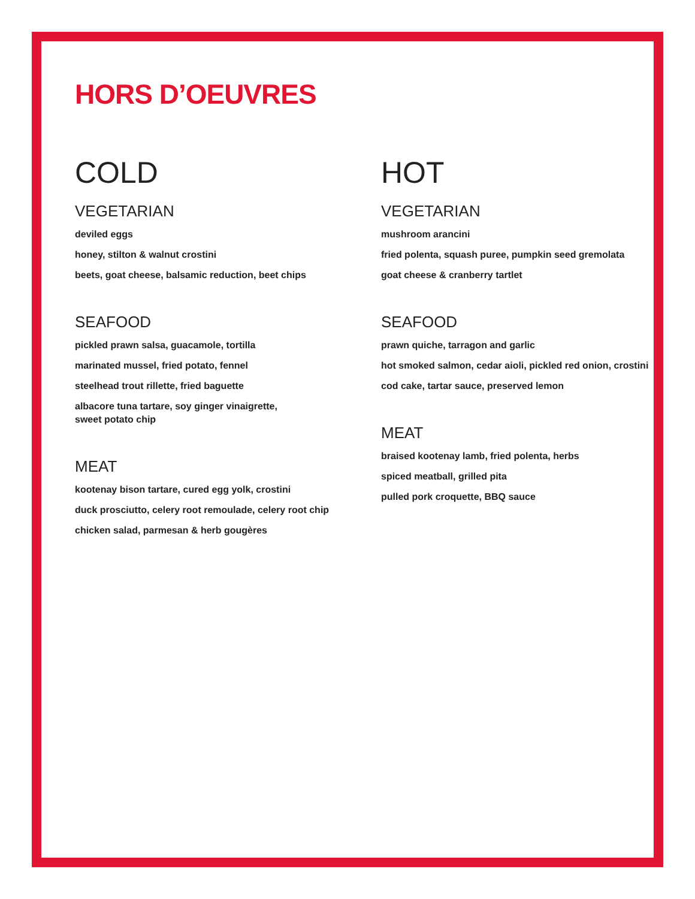HORS D’OEUVRES
COLD
VEGETARIAN
deviled eggs
honey, stilton & walnut crostini
beets, goat cheese, balsamic reduction, beet chips
SEAFOOD
pickled prawn salsa, guacamole, tortilla
marinated mussel, fried potato, fennel
steelhead trout rillette, fried baguette
albacore tuna tartare, soy ginger vinaigrette,
sweet potato chip
MEAT
kootenay bison tartare, cured egg yolk, crostini
duck prosciutto, celery root remoulade, celery root chip
chicken salad, parmesan & herb gougères
HOT
VEGETARIAN
mushroom arancini
fried polenta, squash puree, pumpkin seed gremolata
goat cheese & cranberry tartlet
SEAFOOD
prawn quiche, tarragon and garlic
hot smoked salmon, cedar aioli, pickled red onion, crostini
cod cake, tartar sauce, preserved lemon
MEAT
braised kootenay lamb, fried polenta, herbs
spiced meatball, grilled pita
pulled pork croquette, BBQ sauce